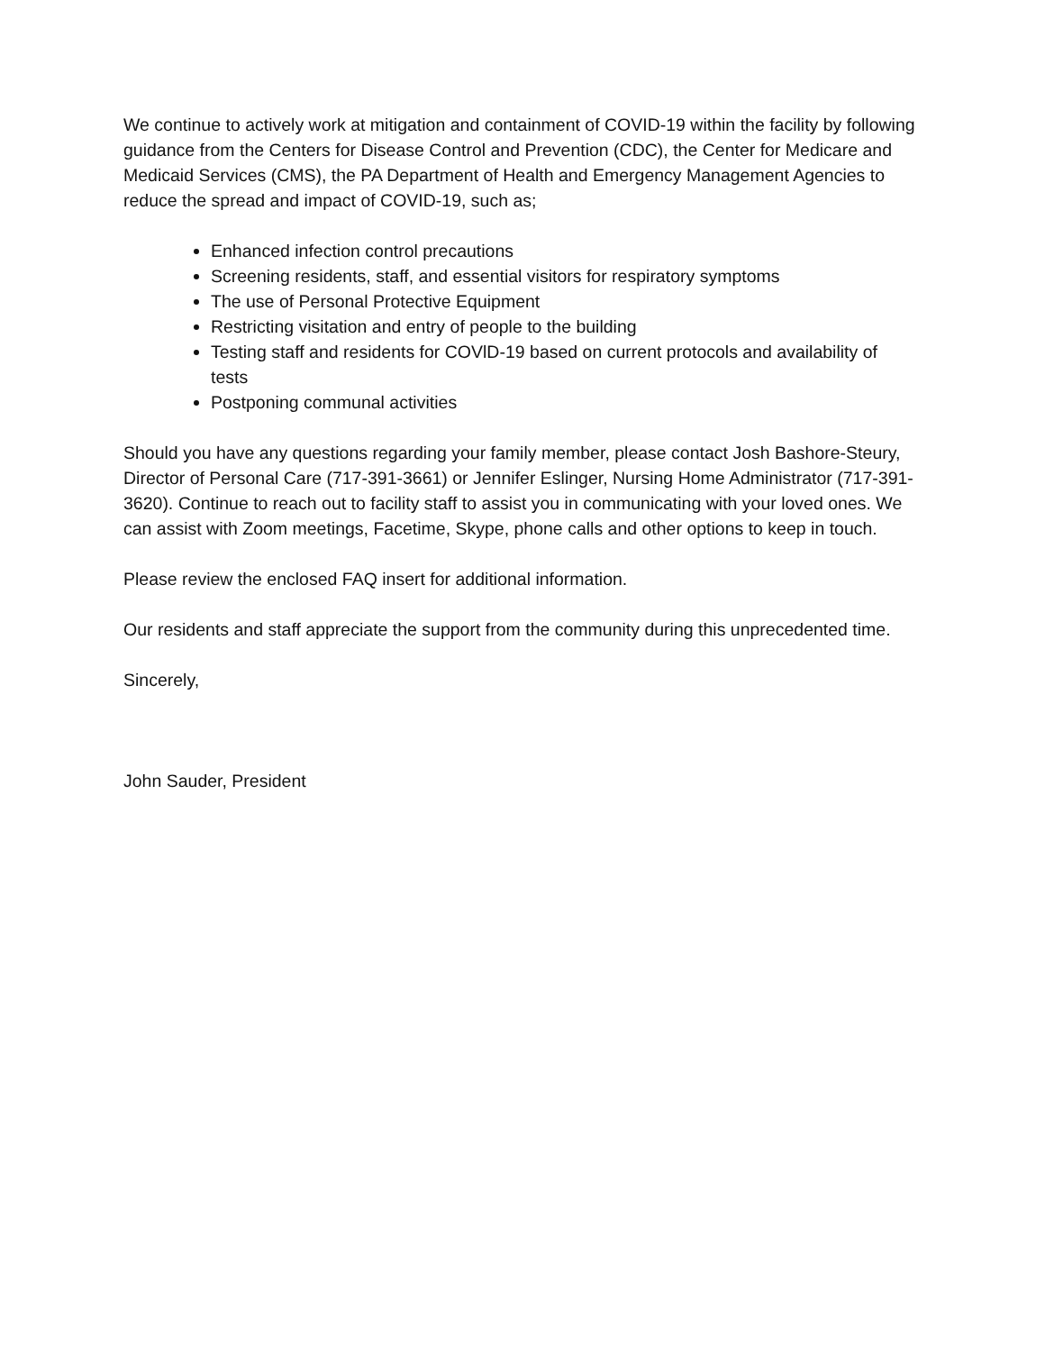We continue to actively work at mitigation and containment of COVID-19 within the facility by following guidance from the Centers for Disease Control and Prevention (CDC), the Center for Medicare and Medicaid Services (CMS), the PA Department of Health and Emergency Management Agencies to reduce the spread and impact of COVID-19, such as;
Enhanced infection control precautions
Screening residents, staff, and essential visitors for respiratory symptoms
The use of Personal Protective Equipment
Restricting visitation and entry of people to the building
Testing staff and residents for COVlD-19 based on current protocols and availability of tests
Postponing communal activities
Should you have any questions regarding your family member, please contact Josh Bashore-Steury, Director of Personal Care (717-391-3661) or Jennifer Eslinger, Nursing Home Administrator (717-391-3620). Continue to reach out to facility staff to assist you in communicating with your loved ones. We can assist with Zoom meetings, Facetime, Skype, phone calls and other options to keep in touch.
Please review the enclosed FAQ insert for additional information.
Our residents and staff appreciate the support from the community during this unprecedented time.
Sincerely,
John Sauder, President